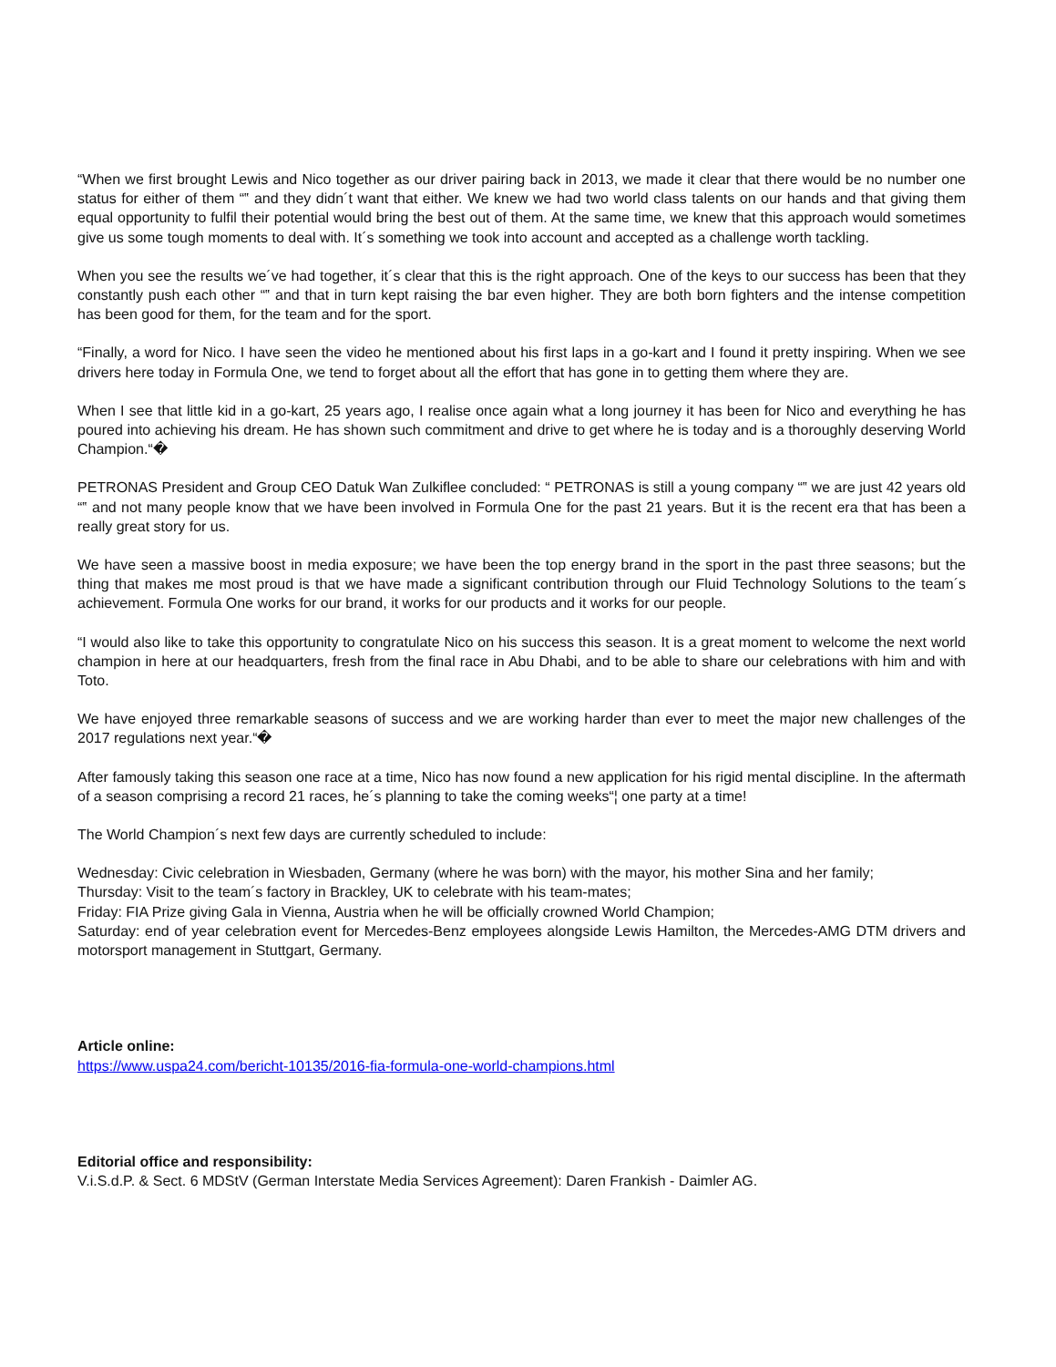“When we first brought Lewis and Nico together as our driver pairing back in 2013, we made it clear that there would be no number one status for either of them “‟ and they didn´t want that either. We knew we had two world class talents on our hands and that giving them equal opportunity to fulfil their potential would bring the best out of them. At the same time, we knew that this approach would sometimes give us some tough moments to deal with. It´s something we took into account and accepted as a challenge worth tackling.
When you see the results we´ve had together, it´s clear that this is the right approach. One of the keys to our success has been that they constantly push each other “‟ and that in turn kept raising the bar even higher. They are both born fighters and the intense competition has been good for them, for the team and for the sport.
“Finally, a word for Nico. I have seen the video he mentioned about his first laps in a go-kart and I found it pretty inspiring. When we see drivers here today in Formula One, we tend to forget about all the effort that has gone in to getting them where they are.
When I see that little kid in a go-kart, 25 years ago, I realise once again what a long journey it has been for Nico and everything he has poured into achieving his dream. He has shown such commitment and drive to get where he is today and is a thoroughly deserving World Champion.“�
PETRONAS President and Group CEO Datuk Wan Zulkiflee concluded: “ PETRONAS is still a young company “‟ we are just 42 years old “‟ and not many people know that we have been involved in Formula One for the past 21 years. But it is the recent era that has been a really great story for us.
We have seen a massive boost in media exposure; we have been the top energy brand in the sport in the past three seasons; but the thing that makes me most proud is that we have made a significant contribution through our Fluid Technology Solutions to the team´s achievement. Formula One works for our brand, it works for our products and it works for our people.
“I would also like to take this opportunity to congratulate Nico on his success this season. It is a great moment to welcome the next world champion in here at our headquarters, fresh from the final race in Abu Dhabi, and to be able to share our celebrations with him and with Toto.
We have enjoyed three remarkable seasons of success and we are working harder than ever to meet the major new challenges of the 2017 regulations next year.“�
After famously taking this season one race at a time, Nico has now found a new application for his rigid mental discipline. In the aftermath of a season comprising a record 21 races, he´s planning to take the coming weeks“¦ one party at a time!
The World Champion´s next few days are currently scheduled to include:
Wednesday: Civic celebration in Wiesbaden, Germany (where he was born) with the mayor, his mother Sina and her family;
Thursday: Visit to the team´s factory in Brackley, UK to celebrate with his team-mates;
Friday: FIA Prize giving Gala in Vienna, Austria when he will be officially crowned World Champion;
Saturday: end of year celebration event for Mercedes-Benz employees alongside Lewis Hamilton, the Mercedes-AMG DTM drivers and motorsport management in Stuttgart, Germany.
Article online:
https://www.uspa24.com/bericht-10135/2016-fia-formula-one-world-champions.html
Editorial office and responsibility:
V.i.S.d.P. & Sect. 6 MDStV (German Interstate Media Services Agreement): Daren Frankish - Daimler AG.